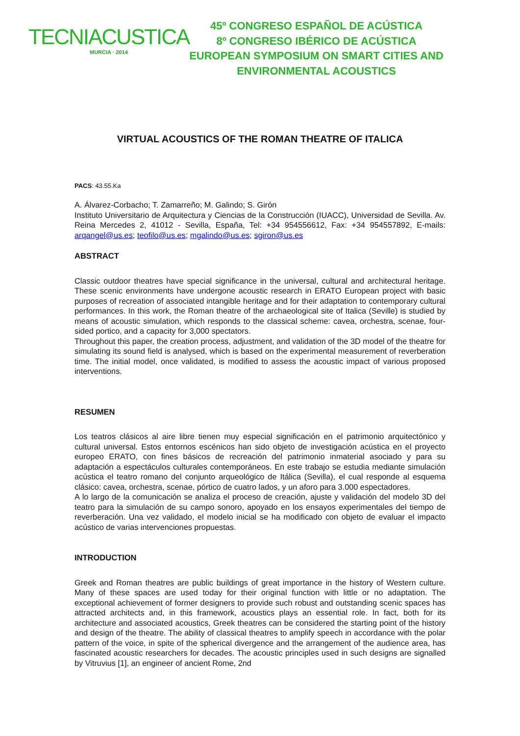TECNIACUSTICA
MURCIA · 2014
45º CONGRESO ESPAÑOL DE ACÚSTICA
8º CONGRESO IBÉRICO DE ACÚSTICA
EUROPEAN SYMPOSIUM ON SMART CITIES AND
ENVIRONMENTAL ACOUSTICS
VIRTUAL ACOUSTICS OF THE ROMAN THEATRE OF ITALICA
PACS: 43.55.Ka
A. Álvarez-Corbacho; T. Zamarreño; M. Galindo; S. Girón
Instituto Universitario de Arquitectura y Ciencias de la Construcción (IUACC), Universidad de Sevilla. Av. Reina Mercedes 2, 41012 - Sevilla, España, Tel: +34 954556612, Fax: +34 954557892, E-mails: arqangel@us.es; teofilo@us.es; mgalindo@us.es; sgiron@us.es
ABSTRACT
Classic outdoor theatres have special significance in the universal, cultural and architectural heritage. These scenic environments have undergone acoustic research in ERATO European project with basic purposes of recreation of associated intangible heritage and for their adaptation to contemporary cultural performances. In this work, the Roman theatre of the archaeological site of Italica (Seville) is studied by means of acoustic simulation, which responds to the classical scheme: cavea, orchestra, scenae, four-sided portico, and a capacity for 3,000 spectators.
Throughout this paper, the creation process, adjustment, and validation of the 3D model of the theatre for simulating its sound field is analysed, which is based on the experimental measurement of reverberation time. The initial model, once validated, is modified to assess the acoustic impact of various proposed interventions.
RESUMEN
Los teatros clásicos al aire libre tienen muy especial significación en el patrimonio arquitectónico y cultural universal. Estos entornos escénicos han sido objeto de investigación acústica en el proyecto europeo ERATO, con fines básicos de recreación del patrimonio inmaterial asociado y para su adaptación a espectáculos culturales contemporáneos. En este trabajo se estudia mediante simulación acústica el teatro romano del conjunto arqueológico de Itálica (Sevilla), el cual responde al esquema clásico: cavea, orchestra, scenae, pórtico de cuatro lados, y un aforo para 3.000 espectadores.
A lo largo de la comunicación se analiza el proceso de creación, ajuste y validación del modelo 3D del teatro para la simulación de su campo sonoro, apoyado en los ensayos experimentales del tiempo de reverberación. Una vez validado, el modelo inicial se ha modificado con objeto de evaluar el impacto acústico de varias intervenciones propuestas.
INTRODUCTION
Greek and Roman theatres are public buildings of great importance in the history of Western culture. Many of these spaces are used today for their original function with little or no adaptation. The exceptional achievement of former designers to provide such robust and outstanding scenic spaces has attracted architects and, in this framework, acoustics plays an essential role. In fact, both for its architecture and associated acoustics, Greek theatres can be considered the starting point of the history and design of the theatre. The ability of classical theatres to amplify speech in accordance with the polar pattern of the voice, in spite of the spherical divergence and the arrangement of the audience area, has fascinated acoustic researchers for decades. The acoustic principles used in such designs are signalled by Vitruvius [1], an engineer of ancient Rome, 2nd